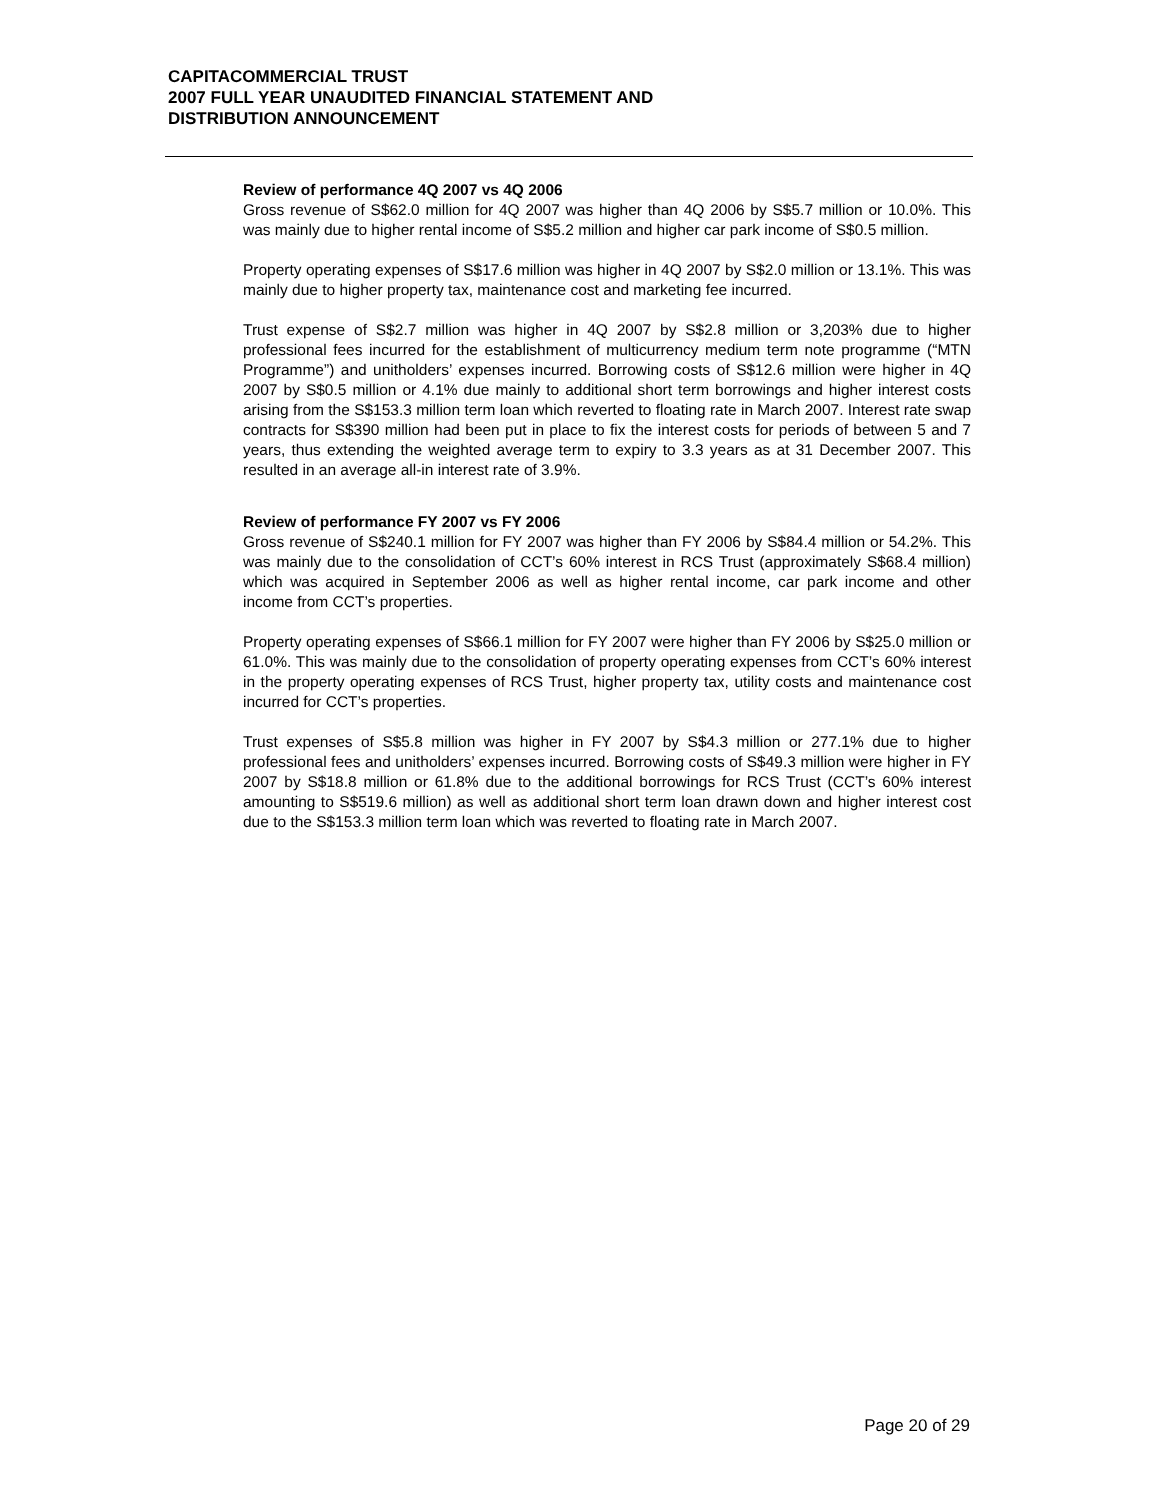CAPITACOMMERCIAL TRUST
2007 FULL YEAR UNAUDITED FINANCIAL STATEMENT AND
DISTRIBUTION ANNOUNCEMENT
Review of performance 4Q 2007 vs 4Q 2006
Gross revenue of S$62.0 million for 4Q 2007 was higher than 4Q 2006 by S$5.7 million or 10.0%. This was mainly due to higher rental income of S$5.2 million and higher car park income of S$0.5 million.
Property operating expenses of S$17.6 million was higher in 4Q 2007 by S$2.0 million or 13.1%. This was mainly due to higher property tax, maintenance cost and marketing fee incurred.
Trust expense of S$2.7 million was higher in 4Q 2007 by S$2.8 million or 3,203% due to higher professional fees incurred for the establishment of multicurrency medium term note programme (“MTN Programme”) and unitholders’ expenses incurred. Borrowing costs of S$12.6 million were higher in 4Q 2007 by S$0.5 million or 4.1% due mainly to additional short term borrowings and higher interest costs arising from the S$153.3 million term loan which reverted to floating rate in March 2007. Interest rate swap contracts for S$390 million had been put in place to fix the interest costs for periods of between 5 and 7 years, thus extending the weighted average term to expiry to 3.3 years as at 31 December 2007. This resulted in an average all-in interest rate of 3.9%.
Review of performance FY 2007 vs FY 2006
Gross revenue of S$240.1 million for FY 2007 was higher than FY 2006 by S$84.4 million or 54.2%. This was mainly due to the consolidation of CCT’s 60% interest in RCS Trust (approximately S$68.4 million) which was acquired in September 2006 as well as higher rental income, car park income and other income from CCT’s properties.
Property operating expenses of S$66.1 million for FY 2007 were higher than FY 2006 by S$25.0 million or 61.0%. This was mainly due to the consolidation of property operating expenses from CCT’s 60% interest in the property operating expenses of RCS Trust, higher property tax, utility costs and maintenance cost incurred for CCT’s properties.
Trust expenses of S$5.8 million was higher in FY 2007 by S$4.3 million or 277.1% due to higher professional fees and unitholders’ expenses incurred. Borrowing costs of S$49.3 million were higher in FY 2007 by S$18.8 million or 61.8% due to the additional borrowings for RCS Trust (CCT’s 60% interest amounting to S$519.6 million) as well as additional short term loan drawn down and higher interest cost due to the S$153.3 million term loan which was reverted to floating rate in March 2007.
Page 20 of 29